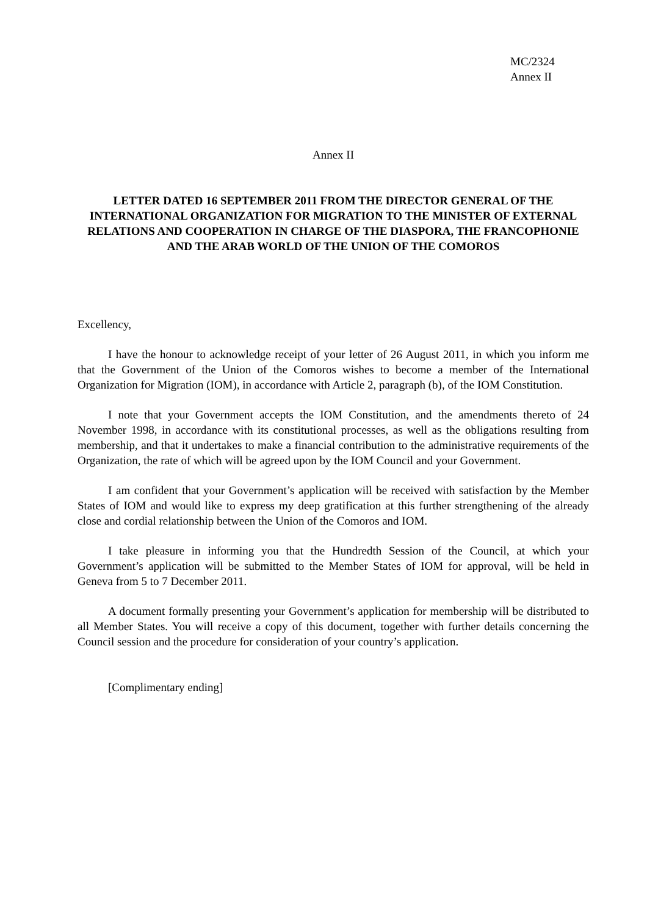MC/2324
Annex II
Annex II
LETTER DATED 16 SEPTEMBER 2011 FROM THE DIRECTOR GENERAL OF THE INTERNATIONAL ORGANIZATION FOR MIGRATION TO THE MINISTER OF EXTERNAL RELATIONS AND COOPERATION IN CHARGE OF THE DIASPORA, THE FRANCOPHONIE AND THE ARAB WORLD OF THE UNION OF THE COMOROS
Excellency,
I have the honour to acknowledge receipt of your letter of 26 August 2011, in which you inform me that the Government of the Union of the Comoros wishes to become a member of the International Organization for Migration (IOM), in accordance with Article 2, paragraph (b), of the IOM Constitution.
I note that your Government accepts the IOM Constitution, and the amendments thereto of 24 November 1998, in accordance with its constitutional processes, as well as the obligations resulting from membership, and that it undertakes to make a financial contribution to the administrative requirements of the Organization, the rate of which will be agreed upon by the IOM Council and your Government.
I am confident that your Government’s application will be received with satisfaction by the Member States of IOM and would like to express my deep gratification at this further strengthening of the already close and cordial relationship between the Union of the Comoros and IOM.
I take pleasure in informing you that the Hundredth Session of the Council, at which your Government’s application will be submitted to the Member States of IOM for approval, will be held in Geneva from 5 to 7 December 2011.
A document formally presenting your Government’s application for membership will be distributed to all Member States. You will receive a copy of this document, together with further details concerning the Council session and the procedure for consideration of your country’s application.
[Complimentary ending]